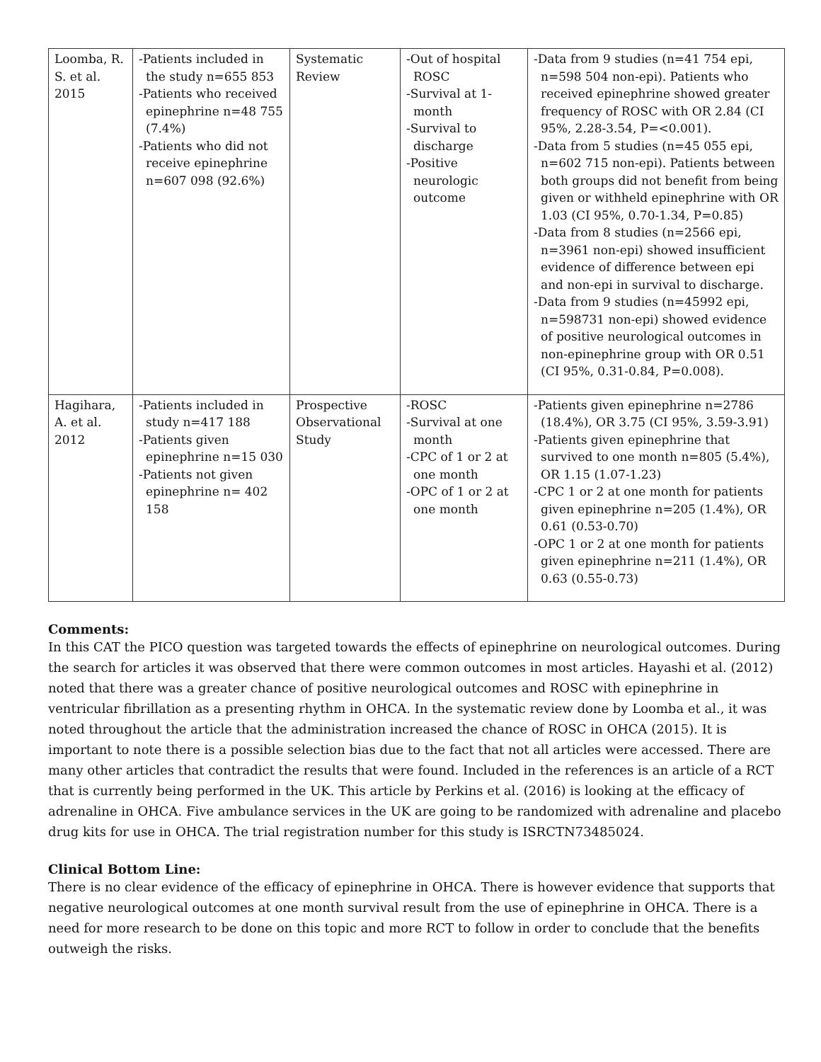| Loomba, R. S. et al. 2015 | -Patients included in the study n=655 853 -Patients who received epinephrine n=48 755 (7.4%) -Patients who did not receive epinephrine n=607 098 (92.6%) | Systematic Review | -Out of hospital ROSC -Survival at 1-month -Survival to discharge -Positive neurologic outcome | -Data from 9 studies (n=41 754 epi, n=598 504 non-epi). Patients who received epinephrine showed greater frequency of ROSC with OR 2.84 (CI 95%, 2.28-3.54, P=<0.001). -Data from 5 studies (n=45 055 epi, n=602 715 non-epi). Patients between both groups did not benefit from being given or withheld epinephrine with OR 1.03 (CI 95%, 0.70-1.34, P=0.85) -Data from 8 studies (n=2566 epi, n=3961 non-epi) showed insufficient evidence of difference between epi and non-epi in survival to discharge. -Data from 9 studies (n=45992 epi, n=598731 non-epi) showed evidence of positive neurological outcomes in non-epinephrine group with OR 0.51 (CI 95%, 0.31-0.84, P=0.008). |
| Hagihara, A. et al. 2012 | -Patients included in study n=417 188 -Patients given epinephrine n=15 030 -Patients not given epinephrine n= 402 158 | Prospective Observational Study | -ROSC -Survival at one month -CPC of 1 or 2 at one month -OPC of 1 or 2 at one month | -Patients given epinephrine n=2786 (18.4%), OR 3.75 (CI 95%, 3.59-3.91) -Patients given epinephrine that survived to one month n=805 (5.4%), OR 1.15 (1.07-1.23) -CPC 1 or 2 at one month for patients given epinephrine n=205 (1.4%), OR 0.61 (0.53-0.70) -OPC 1 or 2 at one month for patients given epinephrine n=211 (1.4%), OR 0.63 (0.55-0.73) |
Comments:
In this CAT the PICO question was targeted towards the effects of epinephrine on neurological outcomes. During the search for articles it was observed that there were common outcomes in most articles. Hayashi et al. (2012) noted that there was a greater chance of positive neurological outcomes and ROSC with epinephrine in ventricular fibrillation as a presenting rhythm in OHCA. In the systematic review done by Loomba et al., it was noted throughout the article that the administration increased the chance of ROSC in OHCA (2015). It is important to note there is a possible selection bias due to the fact that not all articles were accessed. There are many other articles that contradict the results that were found. Included in the references is an article of a RCT that is currently being performed in the UK. This article by Perkins et al. (2016) is looking at the efficacy of adrenaline in OHCA. Five ambulance services in the UK are going to be randomized with adrenaline and placebo drug kits for use in OHCA. The trial registration number for this study is ISRCTN73485024.
Clinical Bottom Line:
There is no clear evidence of the efficacy of epinephrine in OHCA. There is however evidence that supports that negative neurological outcomes at one month survival result from the use of epinephrine in OHCA. There is a need for more research to be done on this topic and more RCT to follow in order to conclude that the benefits outweigh the risks.